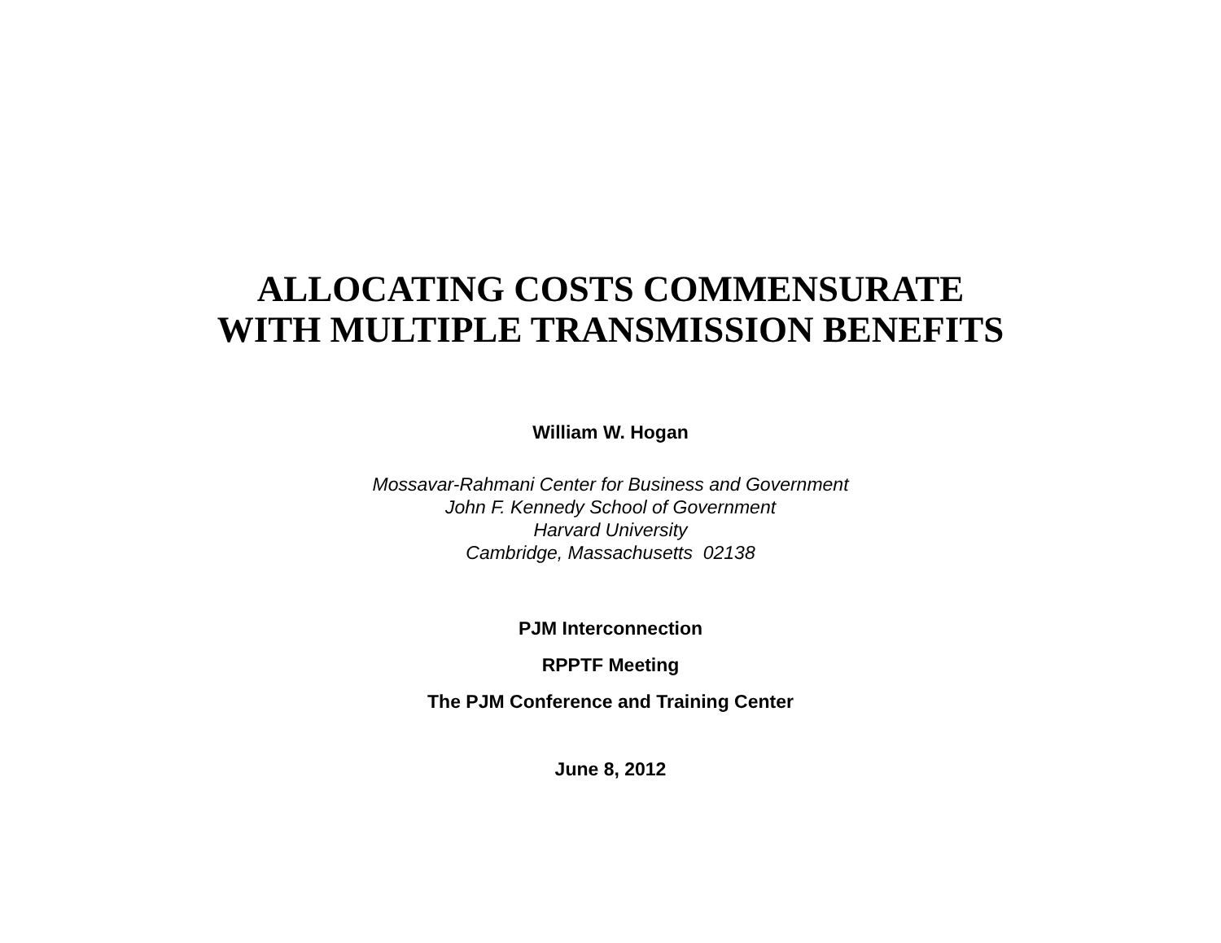ALLOCATING COSTS COMMENSURATE
WITH MULTIPLE TRANSMISSION BENEFITS
William W. Hogan
Mossavar-Rahmani Center for Business and Government
John F. Kennedy School of Government
Harvard University
Cambridge, Massachusetts 02138
PJM Interconnection
RPPTF Meeting
The PJM Conference and Training Center
June 8, 2012